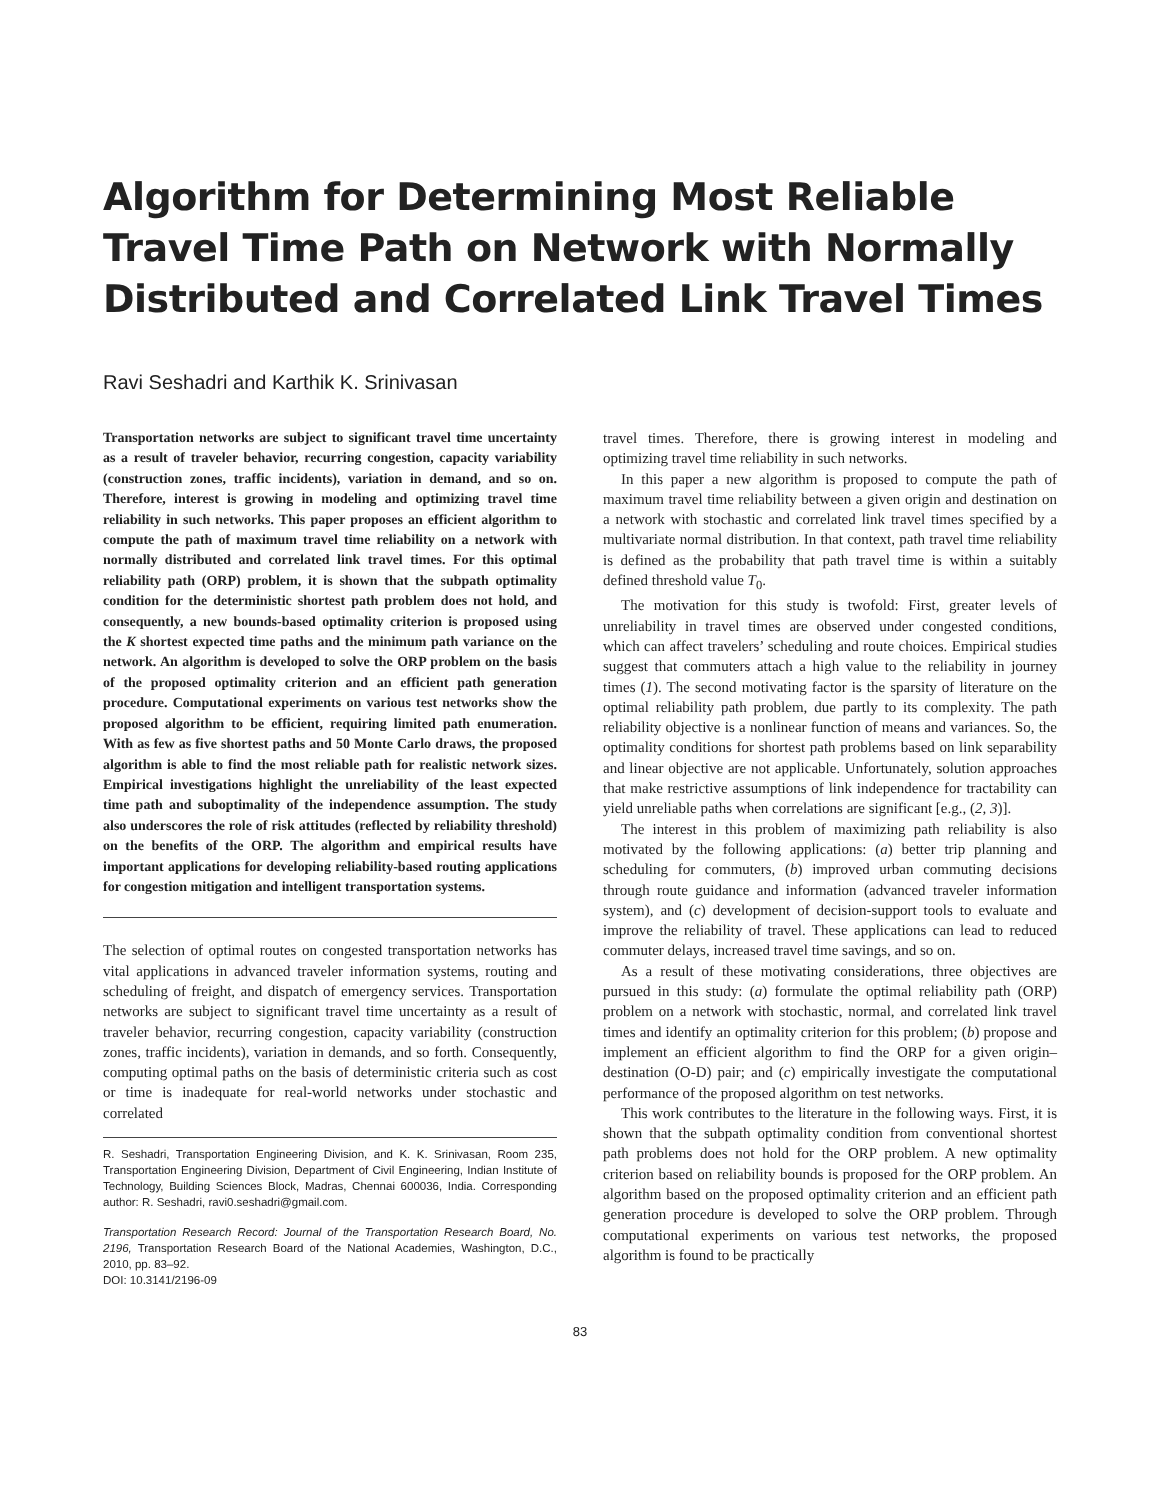Algorithm for Determining Most Reliable Travel Time Path on Network with Normally Distributed and Correlated Link Travel Times
Ravi Seshadri and Karthik K. Srinivasan
Transportation networks are subject to significant travel time uncertainty as a result of traveler behavior, recurring congestion, capacity variability (construction zones, traffic incidents), variation in demand, and so on. Therefore, interest is growing in modeling and optimizing travel time reliability in such networks. This paper proposes an efficient algorithm to compute the path of maximum travel time reliability on a network with normally distributed and correlated link travel times. For this optimal reliability path (ORP) problem, it is shown that the subpath optimality condition for the deterministic shortest path problem does not hold, and consequently, a new bounds-based optimality criterion is proposed using the K shortest expected time paths and the minimum path variance on the network. An algorithm is developed to solve the ORP problem on the basis of the proposed optimality criterion and an efficient path generation procedure. Computational experiments on various test networks show the proposed algorithm to be efficient, requiring limited path enumeration. With as few as five shortest paths and 50 Monte Carlo draws, the proposed algorithm is able to find the most reliable path for realistic network sizes. Empirical investigations highlight the unreliability of the least expected time path and suboptimality of the independence assumption. The study also underscores the role of risk attitudes (reflected by reliability threshold) on the benefits of the ORP. The algorithm and empirical results have important applications for developing reliability-based routing applications for congestion mitigation and intelligent transportation systems.
The selection of optimal routes on congested transportation networks has vital applications in advanced traveler information systems, routing and scheduling of freight, and dispatch of emergency services. Transportation networks are subject to significant travel time uncertainty as a result of traveler behavior, recurring congestion, capacity variability (construction zones, traffic incidents), variation in demands, and so forth. Consequently, computing optimal paths on the basis of deterministic criteria such as cost or time is inadequate for real-world networks under stochastic and correlated
R. Seshadri, Transportation Engineering Division, and K. K. Srinivasan, Room 235, Transportation Engineering Division, Department of Civil Engineering, Indian Institute of Technology, Building Sciences Block, Madras, Chennai 600036, India. Corresponding author: R. Seshadri, ravi0.seshadri@gmail.com.
Transportation Research Record: Journal of the Transportation Research Board, No. 2196, Transportation Research Board of the National Academies, Washington, D.C., 2010, pp. 83–92.
DOI: 10.3141/2196-09
travel times. Therefore, there is growing interest in modeling and optimizing travel time reliability in such networks.
In this paper a new algorithm is proposed to compute the path of maximum travel time reliability between a given origin and destination on a network with stochastic and correlated link travel times specified by a multivariate normal distribution. In that context, path travel time reliability is defined as the probability that path travel time is within a suitably defined threshold value T<sub>0</sub>.
The motivation for this study is twofold: First, greater levels of unreliability in travel times are observed under congested conditions, which can affect travelers’ scheduling and route choices. Empirical studies suggest that commuters attach a high value to the reliability in journey times (1). The second motivating factor is the sparsity of literature on the optimal reliability path problem, due partly to its complexity. The path reliability objective is a nonlinear function of means and variances. So, the optimality conditions for shortest path problems based on link separability and linear objective are not applicable. Unfortunately, solution approaches that make restrictive assumptions of link independence for tractability can yield unreliable paths when correlations are significant [e.g., (2, 3)].
The interest in this problem of maximizing path reliability is also motivated by the following applications: (a) better trip planning and scheduling for commuters, (b) improved urban commuting decisions through route guidance and information (advanced traveler information system), and (c) development of decision-support tools to evaluate and improve the reliability of travel. These applications can lead to reduced commuter delays, increased travel time savings, and so on.
As a result of these motivating considerations, three objectives are pursued in this study: (a) formulate the optimal reliability path (ORP) problem on a network with stochastic, normal, and correlated link travel times and identify an optimality criterion for this problem; (b) propose and implement an efficient algorithm to find the ORP for a given origin–destination (O-D) pair; and (c) empirically investigate the computational performance of the proposed algorithm on test networks.
This work contributes to the literature in the following ways. First, it is shown that the subpath optimality condition from conventional shortest path problems does not hold for the ORP problem. A new optimality criterion based on reliability bounds is proposed for the ORP problem. An algorithm based on the proposed optimality criterion and an efficient path generation procedure is developed to solve the ORP problem. Through computational experiments on various test networks, the proposed algorithm is found to be practically
83